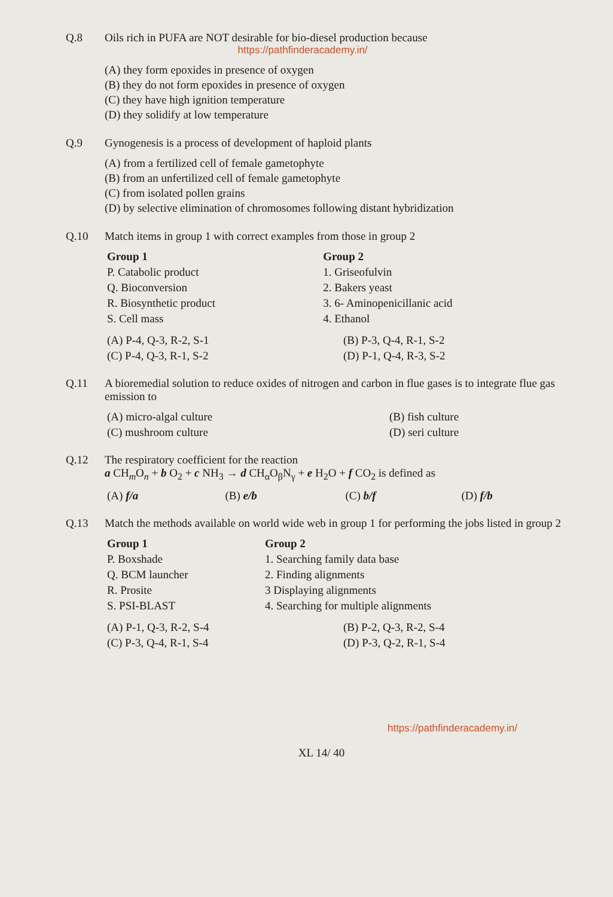Q.8 Oils rich in PUFA are NOT desirable for bio-diesel production because
https://pathfinderacademy.in/
(A) they form epoxides in presence of oxygen
(B) they do not form epoxides in presence of oxygen
(C) they have high ignition temperature
(D) they solidify at low temperature
Q.9 Gynogenesis is a process of development of haploid plants
(A) from a fertilized cell of female gametophyte
(B) from an unfertilized cell of female gametophyte
(C) from isolated pollen grains
(D) by selective elimination of chromosomes following distant hybridization
Q.10 Match items in group 1 with correct examples from those in group 2
| Group 1 | Group 2 |
| --- | --- |
| P. Catabolic product | 1. Griseofulvin |
| Q. Bioconversion | 2. Bakers yeast |
| R. Biosynthetic product | 3. 6- Aminopenicillanic acid |
| S. Cell mass | 4. Ethanol |
| (A) P-4, Q-3, R-2, S-1 | (B) P-3, Q-4, R-1, S-2 |
| (C) P-4, Q-3, R-1, S-2 | (D) P-1, Q-4, R-3, S-2 |
Q.11 A bioremedial solution to reduce oxides of nitrogen and carbon in flue gases is to integrate flue gas emission to
| (A) micro-algal culture | (B) fish culture |
| (C) mushroom culture | (D) seri culture |
Q.12 The respiratory coefficient for the reaction
a CH<sub>m</sub>O<sub>n</sub> + b O<sub>2</sub> + c NH<sub>3</sub> → d CH<sub>α</sub>O<sub>β</sub>N<sub>γ</sub> + e H<sub>2</sub>O + f CO<sub>2</sub> is defined as
| (A) f/a | (B) e/b | (C) b/f | (D) f/b |
Q.13 Match the methods available on world wide web in group 1 for performing the jobs listed in group 2
| Group 1 | Group 2 |
| --- | --- |
| P. Boxshade | 1. Searching family data base |
| Q. BCM launcher | 2. Finding alignments |
| R. Prosite | 3 Displaying alignments |
| S. PSI-BLAST | 4. Searching for multiple alignments |
| (A) P-1, Q-3, R-2, S-4 | (B) P-2, Q-3, R-2, S-4 |
| (C) P-3, Q-4, R-1, S-4 | (D) P-3, Q-2, R-1, S-4 |
https://pathfinderacademy.in/
XL 14/ 40